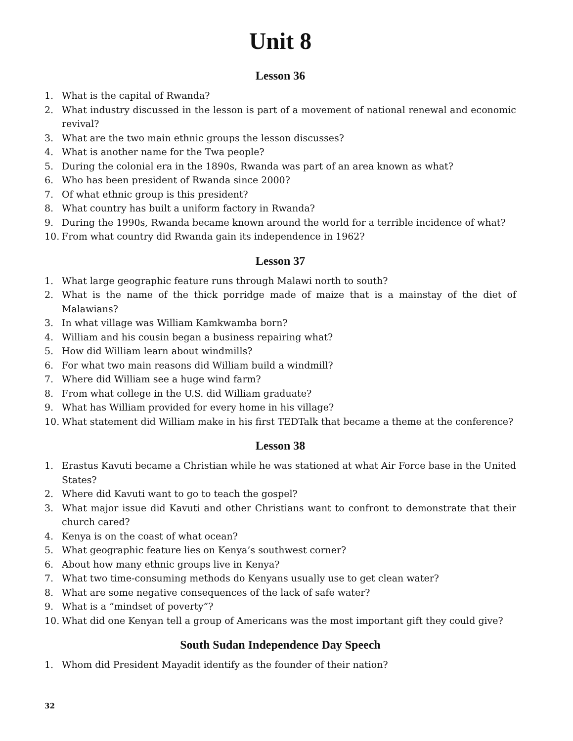Unit 8
Lesson 36
1. What is the capital of Rwanda?
2. What industry discussed in the lesson is part of a movement of national renewal and economic revival?
3. What are the two main ethnic groups the lesson discusses?
4. What is another name for the Twa people?
5. During the colonial era in the 1890s, Rwanda was part of an area known as what?
6. Who has been president of Rwanda since 2000?
7. Of what ethnic group is this president?
8. What country has built a uniform factory in Rwanda?
9. During the 1990s, Rwanda became known around the world for a terrible incidence of what?
10. From what country did Rwanda gain its independence in 1962?
Lesson 37
1. What large geographic feature runs through Malawi north to south?
2. What is the name of the thick porridge made of maize that is a mainstay of the diet of Malawians?
3. In what village was William Kamkwamba born?
4. William and his cousin began a business repairing what?
5. How did William learn about windmills?
6. For what two main reasons did William build a windmill?
7. Where did William see a huge wind farm?
8. From what college in the U.S. did William graduate?
9. What has William provided for every home in his village?
10. What statement did William make in his first TEDTalk that became a theme at the conference?
Lesson 38
1. Erastus Kavuti became a Christian while he was stationed at what Air Force base in the United States?
2. Where did Kavuti want to go to teach the gospel?
3. What major issue did Kavuti and other Christians want to confront to demonstrate that their church cared?
4. Kenya is on the coast of what ocean?
5. What geographic feature lies on Kenya’s southwest corner?
6. About how many ethnic groups live in Kenya?
7. What two time-consuming methods do Kenyans usually use to get clean water?
8. What are some negative consequences of the lack of safe water?
9. What is a “mindset of poverty”?
10. What did one Kenyan tell a group of Americans was the most important gift they could give?
South Sudan Independence Day Speech
1. Whom did President Mayadit identify as the founder of their nation?
32